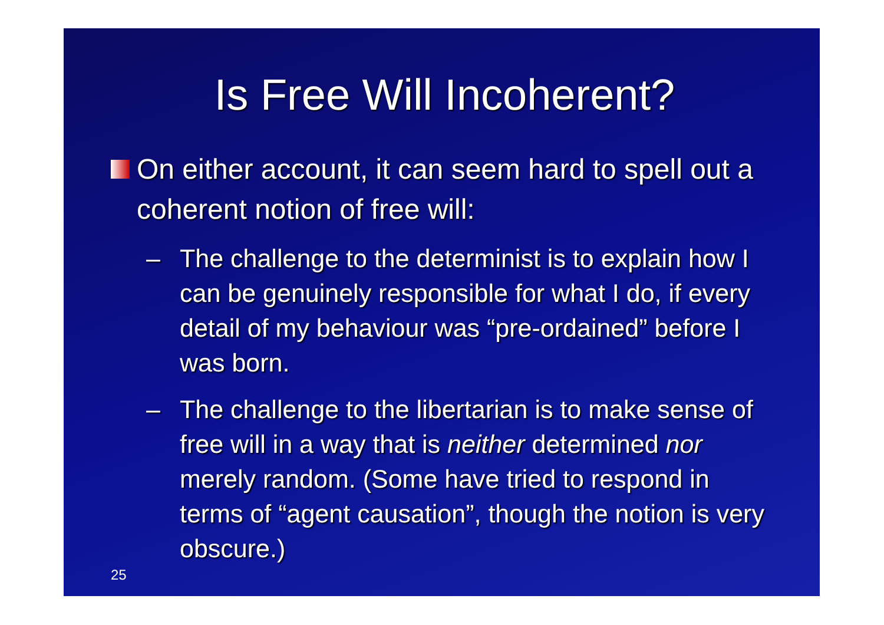Is Free Will Incoherent?
On either account, it can seem hard to spell out a coherent notion of free will:
– The challenge to the determinist is to explain how I can be genuinely responsible for what I do, if every detail of my behaviour was “pre-ordained” before I was born.
– The challenge to the libertarian is to make sense of free will in a way that is neither determined nor merely random. (Some have tried to respond in terms of “agent causation”, though the notion is very obscure.)
25